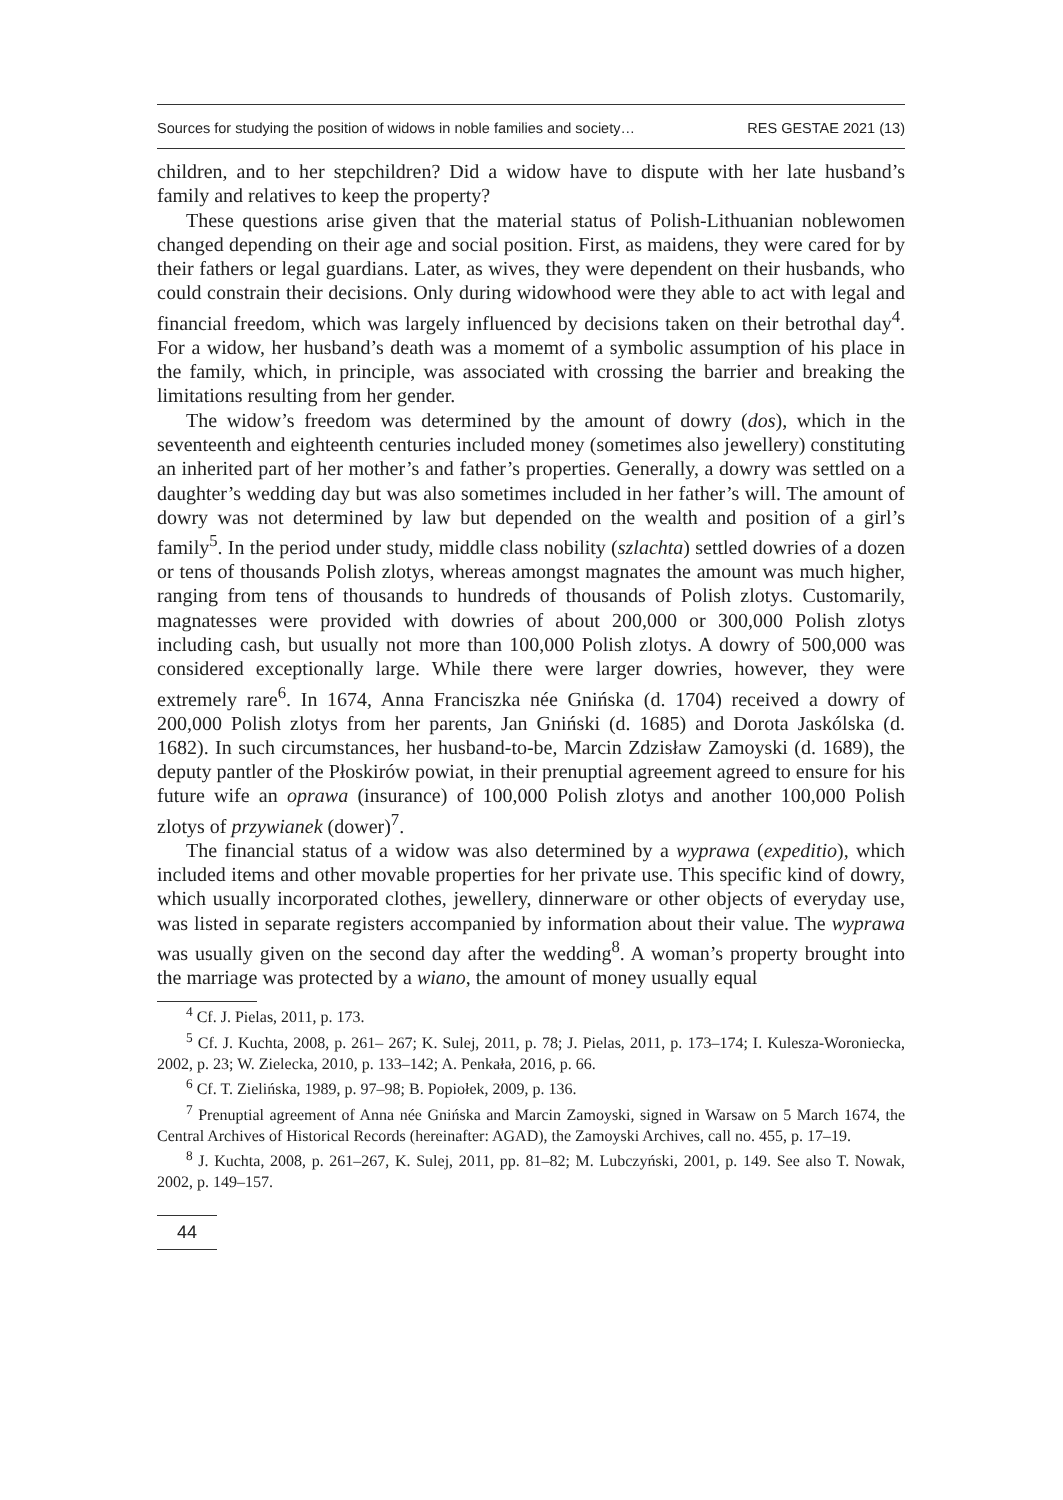Sources for studying the position of widows in noble families and society… RES GESTAE 2021 (13)
children, and to her stepchildren? Did a widow have to dispute with her late husband’s family and relatives to keep the property?
These questions arise given that the material status of Polish-Lithuanian noblewomen changed depending on their age and social position. First, as maidens, they were cared for by their fathers or legal guardians. Later, as wives, they were dependent on their husbands, who could constrain their decisions. Only during widowhood were they able to act with legal and financial freedom, which was largely influenced by decisions taken on their betrothal day<sup>4</sup>. For a widow, her husband’s death was a momemt of a symbolic assumption of his place in the family, which, in principle, was associated with crossing the barrier and breaking the limitations resulting from her gender.
The widow’s freedom was determined by the amount of dowry (dos), which in the seventeenth and eighteenth centuries included money (sometimes also jewellery) constituting an inherited part of her mother’s and father’s properties. Generally, a dowry was settled on a daughter’s wedding day but was also sometimes included in her father’s will. The amount of dowry was not determined by law but depended on the wealth and position of a girl’s family<sup>5</sup>. In the period under study, middle class nobility (szlachta) settled dowries of a dozen or tens of thousands Polish zlotys, whereas amongst magnates the amount was much higher, ranging from tens of thousands to hundreds of thousands of Polish zlotys. Customarily, magnatesses were provided with dowries of about 200,000 or 300,000 Polish zlotys including cash, but usually not more than 100,000 Polish zlotys. A dowry of 500,000 was considered exceptionally large. While there were larger dowries, however, they were extremely rare<sup>6</sup>. In 1674, Anna Franciszka née Gnińska (d. 1704) received a dowry of 200,000 Polish zlotys from her parents, Jan Gniński (d. 1685) and Dorota Jaskólska (d. 1682). In such circumstances, her husband-to-be, Marcin Zdzisław Zamoyski (d. 1689), the deputy pantler of the Płoskirów powiat, in their prenuptial agreement agreed to ensure for his future wife an oprawa (insurance) of 100,000 Polish zlotys and another 100,000 Polish zlotys of przywianek (dower)<sup>7</sup>.
The financial status of a widow was also determined by a wyprawa (expeditio), which included items and other movable properties for her private use. This specific kind of dowry, which usually incorporated clothes, jewellery, dinnerware or other objects of everyday use, was listed in separate registers accompanied by information about their value. The wyprawa was usually given on the second day after the wedding<sup>8</sup>. A woman’s property brought into the marriage was protected by a wiano, the amount of money usually equal
<sup>4</sup> Cf. J. Pielas, 2011, p. 173.
<sup>5</sup> Cf. J. Kuchta, 2008, p. 261– 267; K. Sulej, 2011, p. 78; J. Pielas, 2011, p. 173–174; I. Kulesza-Woroniecka, 2002, p. 23; W. Zielecka, 2010, p. 133–142; A. Penkała, 2016, p. 66.
<sup>6</sup> Cf. T. Zielińska, 1989, p. 97–98; B. Popiołek, 2009, p. 136.
<sup>7</sup> Prenuptial agreement of Anna née Gnińska and Marcin Zamoyski, signed in Warsaw on 5 March 1674, the Central Archives of Historical Records (hereinafter: AGAD), the Zamoyski Archives, call no. 455, p. 17–19.
<sup>8</sup> J. Kuchta, 2008, p. 261–267, K. Sulej, 2011, pp. 81–82; M. Lubczyński, 2001, p. 149. See also T. Nowak, 2002, p. 149–157.
44